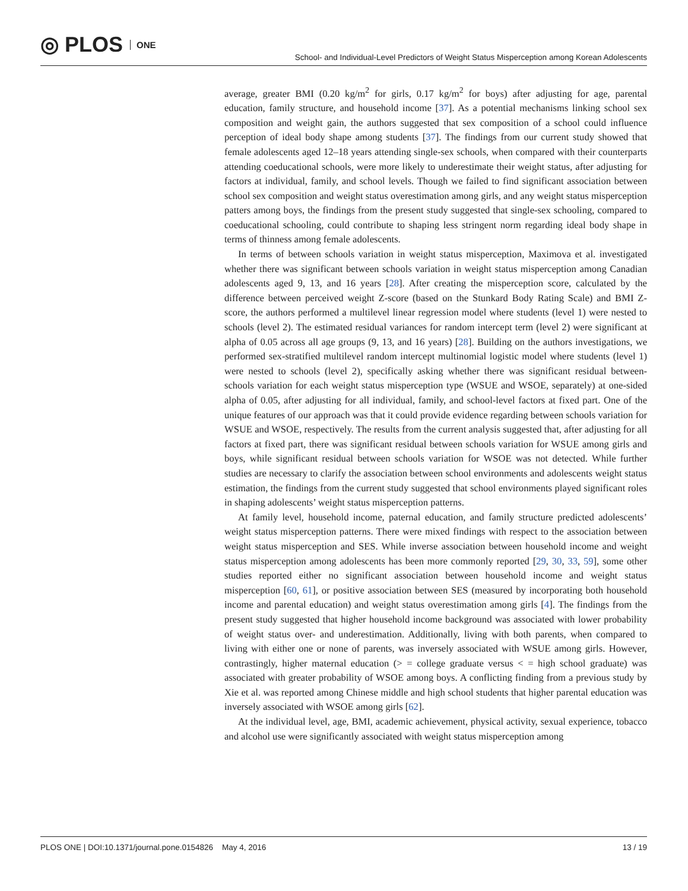◎ PLOS ONE
School- and Individual-Level Predictors of Weight Status Misperception among Korean Adolescents
average, greater BMI (0.20 kg/m<sup>2</sup> for girls, 0.17 kg/m<sup>2</sup> for boys) after adjusting for age, parental education, family structure, and household income [37]. As a potential mechanisms linking school sex composition and weight gain, the authors suggested that sex composition of a school could influence perception of ideal body shape among students [37]. The findings from our current study showed that female adolescents aged 12–18 years attending single-sex schools, when compared with their counterparts attending coeducational schools, were more likely to underestimate their weight status, after adjusting for factors at individual, family, and school levels. Though we failed to find significant association between school sex composition and weight status overestimation among girls, and any weight status misperception patters among boys, the findings from the present study suggested that single-sex schooling, compared to coeducational schooling, could contribute to shaping less stringent norm regarding ideal body shape in terms of thinness among female adolescents.
In terms of between schools variation in weight status misperception, Maximova et al. investigated whether there was significant between schools variation in weight status misperception among Canadian adolescents aged 9, 13, and 16 years [28]. After creating the misperception score, calculated by the difference between perceived weight Z-score (based on the Stunkard Body Rating Scale) and BMI Z-score, the authors performed a multilevel linear regression model where students (level 1) were nested to schools (level 2). The estimated residual variances for random intercept term (level 2) were significant at alpha of 0.05 across all age groups (9, 13, and 16 years) [28]. Building on the authors investigations, we performed sex-stratified multilevel random intercept multinomial logistic model where students (level 1) were nested to schools (level 2), specifically asking whether there was significant residual between-schools variation for each weight status misperception type (WSUE and WSOE, separately) at one-sided alpha of 0.05, after adjusting for all individual, family, and school-level factors at fixed part. One of the unique features of our approach was that it could provide evidence regarding between schools variation for WSUE and WSOE, respectively. The results from the current analysis suggested that, after adjusting for all factors at fixed part, there was significant residual between schools variation for WSUE among girls and boys, while significant residual between schools variation for WSOE was not detected. While further studies are necessary to clarify the association between school environments and adolescents weight status estimation, the findings from the current study suggested that school environments played significant roles in shaping adolescents’ weight status misperception patterns.
At family level, household income, paternal education, and family structure predicted adolescents’ weight status misperception patterns. There were mixed findings with respect to the association between weight status misperception and SES. While inverse association between household income and weight status misperception among adolescents has been more commonly reported [29, 30, 33, 59], some other studies reported either no significant association between household income and weight status misperception [60, 61], or positive association between SES (measured by incorporating both household income and parental education) and weight status overestimation among girls [4]. The findings from the present study suggested that higher household income background was associated with lower probability of weight status over- and underestimation. Additionally, living with both parents, when compared to living with either one or none of parents, was inversely associated with WSUE among girls. However, contrastingly, higher maternal education (> = college graduate versus < = high school graduate) was associated with greater probability of WSOE among boys. A conflicting finding from a previous study by Xie et al. was reported among Chinese middle and high school students that higher parental education was inversely associated with WSOE among girls [62].
At the individual level, age, BMI, academic achievement, physical activity, sexual experience, tobacco and alcohol use were significantly associated with weight status misperception among
PLOS ONE | DOI:10.1371/journal.pone.0154826 May 4, 2016 13 / 19